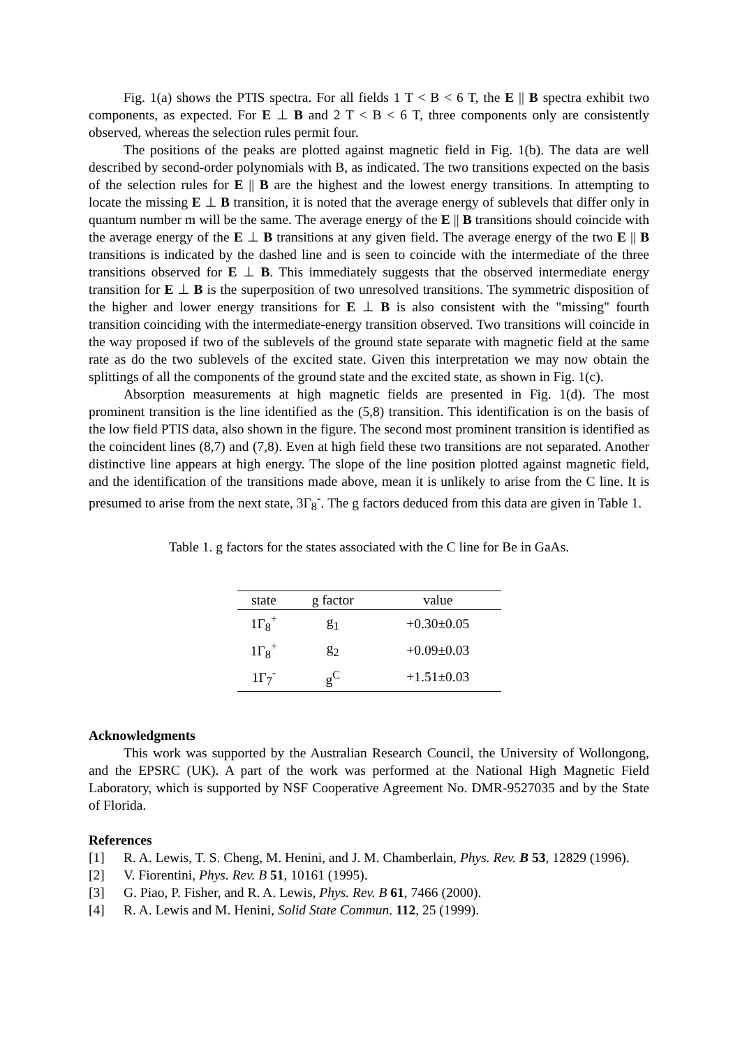Fig. 1(a) shows the PTIS spectra. For all fields 1 T < B < 6 T, the E || B spectra exhibit two components, as expected. For E ⊥ B and 2 T < B < 6 T, three components only are consistently observed, whereas the selection rules permit four.
The positions of the peaks are plotted against magnetic field in Fig. 1(b). The data are well described by second-order polynomials with B, as indicated. The two transitions expected on the basis of the selection rules for E || B are the highest and the lowest energy transitions. In attempting to locate the missing E ⊥ B transition, it is noted that the average energy of sublevels that differ only in quantum number m will be the same. The average energy of the E || B transitions should coincide with the average energy of the E ⊥ B transitions at any given field. The average energy of the two E || B transitions is indicated by the dashed line and is seen to coincide with the intermediate of the three transitions observed for E ⊥ B. This immediately suggests that the observed intermediate energy transition for E ⊥ B is the superposition of two unresolved transitions. The symmetric disposition of the higher and lower energy transitions for E ⊥ B is also consistent with the "missing" fourth transition coinciding with the intermediate-energy transition observed. Two transitions will coincide in the way proposed if two of the sublevels of the ground state separate with magnetic field at the same rate as do the two sublevels of the excited state. Given this interpretation we may now obtain the splittings of all the components of the ground state and the excited state, as shown in Fig. 1(c).
Absorption measurements at high magnetic fields are presented in Fig. 1(d). The most prominent transition is the line identified as the (5,8) transition. This identification is on the basis of the low field PTIS data, also shown in the figure. The second most prominent transition is identified as the coincident lines (8,7) and (7,8). Even at high field these two transitions are not separated. Another distinctive line appears at high energy. The slope of the line position plotted against magnetic field, and the identification of the transitions made above, mean it is unlikely to arise from the C line. It is presumed to arise from the next state, 3Γ<sub>8</sub><sup>-</sup>. The g factors deduced from this data are given in Table 1.
Table 1. g factors for the states associated with the C line for Be in GaAs.
| state | g factor | value |
| --- | --- | --- |
| 1Γ<sub>8</sub><sup>+</sup> | g<sub>1</sub> | +0.30±0.05 |
| 1Γ<sub>8</sub><sup>+</sup> | g<sub>2</sub> | +0.09±0.03 |
| 1Γ<sub>7</sub><sup>-</sup> | g<sup>C</sup> | +1.51±0.03 |
Acknowledgments
This work was supported by the Australian Research Council, the University of Wollongong, and the EPSRC (UK). A part of the work was performed at the National High Magnetic Field Laboratory, which is supported by NSF Cooperative Agreement No. DMR-9527035 and by the State of Florida.
References
[1] R. A. Lewis, T. S. Cheng, M. Henini, and J. M. Chamberlain, Phys. Rev. B 53, 12829 (1996).
[2] V. Fiorentini, Phys. Rev. B 51, 10161 (1995).
[3] G. Piao, P. Fisher, and R. A. Lewis, Phys. Rev. B 61, 7466 (2000).
[4] R. A. Lewis and M. Henini, Solid State Commun. 112, 25 (1999).